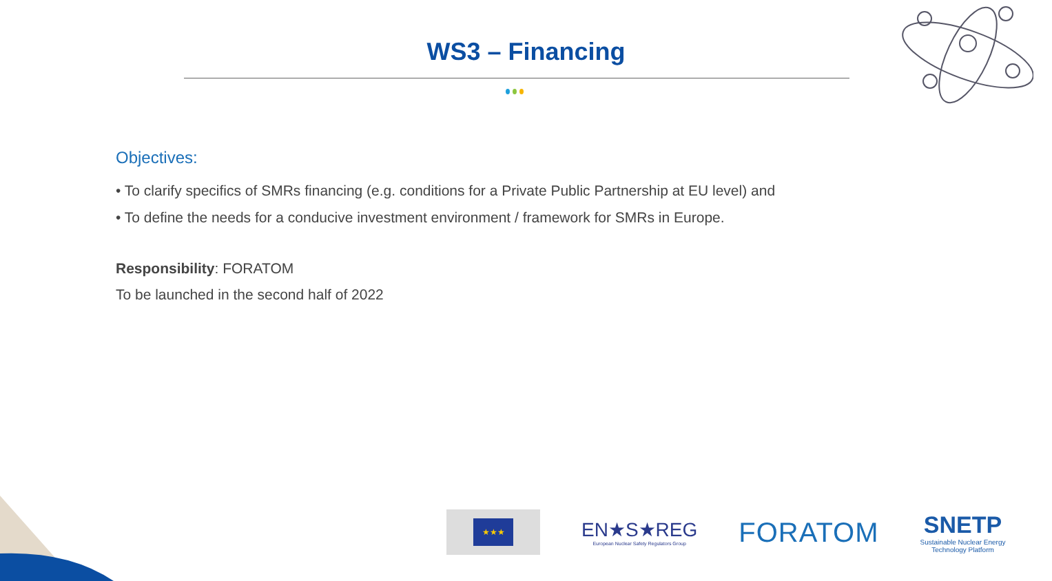WS3 – Financing
Objectives:
• To clarify specifics of SMRs financing (e.g. conditions for a Private Public Partnership at EU level) and
• To define the needs for a conducive investment environment / framework for SMRs in Europe.
Responsibility: FORATOM
To be launched in the second half of 2022
★★★
EN★S★REG
European Nuclear Safety Regulators Group
FORATOM
SNETP
Sustainable Nuclear Energy
Technology Platform